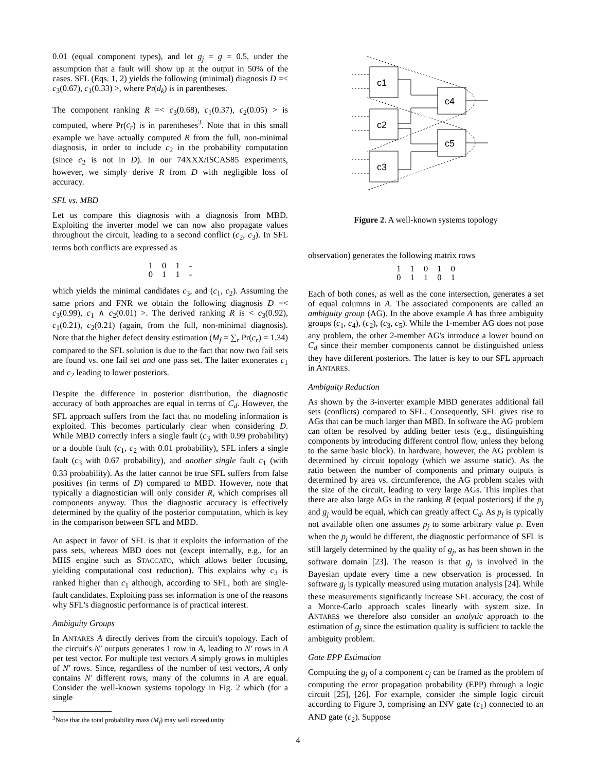0.01 (equal component types), and let g<sub>j</sub> = g = 0.5, under the assumption that a fault will show up at the output in 50% of the cases. SFL (Eqs. 1, 2) yields the following (minimal) diagnosis D =< c<sub>3</sub>(0.67), c<sub>1</sub>(0.33) >, where Pr(d<sub>k</sub>) is in parentheses.
The component ranking R =< c<sub>3</sub>(0.68), c<sub>1</sub>(0.37), c<sub>2</sub>(0.05) > is computed, where Pr(c<sub>r</sub>) is in parentheses<sup>3</sup>. Note that in this small example we have actually computed R from the full, non-minimal diagnosis, in order to include c<sub>2</sub> in the probability computation (since c<sub>2</sub> is not in D). In our 74XXX/ISCAS85 experiments, however, we simply derive R from D with negligible loss of accuracy.
SFL vs. MBD
Let us compare this diagnosis with a diagnosis from MBD. Exploiting the inverter model we can now also propagate values throughout the circuit, leading to a second conflict (c<sub>2</sub>, c<sub>3</sub>). In SFL terms both conflicts are expressed as
1 0 1 -
0 1 1 -
which yields the minimal candidates c<sub>3</sub>, and (c<sub>1</sub>, c<sub>2</sub>). Assuming the same priors and FNR we obtain the following diagnosis D =< c<sub>3</sub>(0.99), c<sub>1</sub> ∧ c<sub>2</sub>(0.01) >. The derived ranking R is < c<sub>3</sub>(0.92), c<sub>1</sub>(0.21), c<sub>2</sub>(0.21) (again, from the full, non-minimal diagnosis). Note that the higher defect density estimation (M<sub>f</sub> = ∑<sub>r</sub> Pr(c<sub>r</sub>) = 1.34) compared to the SFL solution is due to the fact that now two fail sets are found vs. one fail set and one pass set. The latter exonerates c<sub>1</sub> and c<sub>2</sub> leading to lower posteriors.
Despite the difference in posterior distribution, the diagnostic accuracy of both approaches are equal in terms of C<sub>d</sub>. However, the SFL approach suffers from the fact that no modeling information is exploited. This becomes particularly clear when considering D. While MBD correctly infers a single fault (c<sub>3</sub> with 0.99 probability) or a double fault (c<sub>1</sub>, c<sub>2</sub> with 0.01 probability), SFL infers a single fault (c<sub>3</sub> with 0.67 probability), and another single fault c<sub>1</sub> (with 0.33 probability). As the latter cannot be true SFL suffers from false positives (in terms of D) compared to MBD. However, note that typically a diagnostician will only consider R, which comprises all components anyway. Thus the diagnostic accuracy is effectively determined by the quality of the posterior computation, which is key in the comparison between SFL and MBD.
An aspect in favor of SFL is that it exploits the information of the pass sets, whereas MBD does not (except internally, e.g., for an MHS engine such as STACCATO, which allows better focusing, yielding computational cost reduction). This explains why c<sub>3</sub> is ranked higher than c<sub>1</sub> although, according to SFL, both are single-fault candidates. Exploiting pass set information is one of the reasons why SFL's diagnostic performance is of practical interest.
Ambiguity Groups
In ANTARES A directly derives from the circuit's topology. Each of the circuit's N′ outputs generates 1 row in A, leading to N′ rows in A per test vector. For multiple test vectors A simply grows in multiples of N′ rows. Since, regardless of the number of test vectors, A only contains N′ different rows, many of the columns in A are equal. Consider the well-known systems topology in Fig. 2 which (for a single
<sup>3</sup> Note that the total probability mass (M<sub>f</sub>) may well exceed unity.
c1
c2
c3
c4
c5
Figure 2. A well-known systems topology
observation) generates the following matrix rows
1 1 0 1 0
0 1 1 0 1
Each of both cones, as well as the cone intersection, generates a set of equal columns in A. The associated components are called an ambiguity group (AG). In the above example A has three ambiguity groups (c<sub>1</sub>, c<sub>4</sub>), (c<sub>2</sub>), (c<sub>3</sub>, c<sub>5</sub>). While the 1-member AG does not pose any problem, the other 2-member AG's introduce a lower bound on C<sub>d</sub> since their member components cannot be distinguished unless they have different posteriors. The latter is key to our SFL approach in ANTARES.
Ambiguity Reduction
As shown by the 3-inverter example MBD generates additional fail sets (conflicts) compared to SFL. Consequently, SFL gives rise to AGs that can be much larger than MBD. In software the AG problem can often be resolved by adding better tests (e.g., distinguishing components by introducing different control flow, unless they belong to the same basic block). In hardware, however, the AG problem is determined by circuit topology (which we assume static). As the ratio between the number of components and primary outputs is determined by area vs. circumference, the AG problem scales with the size of the circuit, leading to very large AGs. This implies that there are also large AGs in the ranking R (equal posteriors) if the p<sub>j</sub> and g<sub>j</sub> would be equal, which can greatly affect C<sub>d</sub>. As p<sub>j</sub> is typically not available often one assumes p<sub>j</sub> to some arbitrary value p. Even when the p<sub>j</sub> would be different, the diagnostic performance of SFL is still largely determined by the quality of g<sub>j</sub>, as has been shown in the software domain [23]. The reason is that g<sub>j</sub> is involved in the Bayesian update every time a new observation is processed. In software g<sub>j</sub> is typically measured using mutation analysis [24]. While these measurements significantly increase SFL accuracy, the cost of a Monte-Carlo approach scales linearly with system size. In ANTARES we therefore also consider an analytic approach to the estimation of g<sub>j</sub> since the estimation quality is sufficient to tackle the ambiguity problem.
Gate EPP Estimation
Computing the g<sub>j</sub> of a component c<sub>j</sub> can be framed as the problem of computing the error propagation probability (EPP) through a logic circuit [25], [26]. For example, consider the simple logic circuit according to Figure 3, comprising an INV gate (c<sub>1</sub>) connected to an AND gate (c<sub>2</sub>). Suppose
4